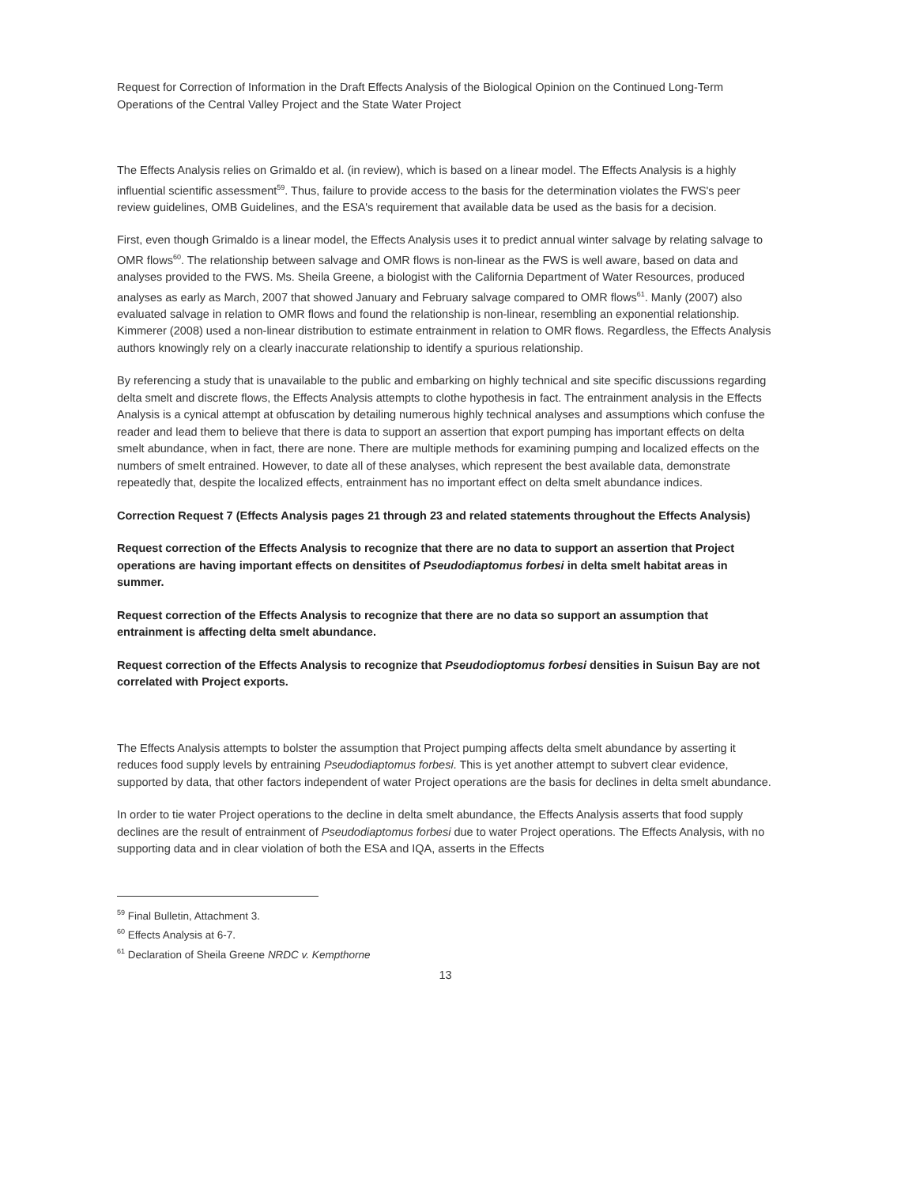Request for Correction of Information in the Draft Effects Analysis of the Biological Opinion on the Continued Long-Term Operations of the Central Valley Project and the State Water Project
The Effects Analysis relies on Grimaldo et al. (in review), which is based on a linear model. The Effects Analysis is a highly influential scientific assessment<sup>59</sup>. Thus, failure to provide access to the basis for the determination violates the FWS's peer review guidelines, OMB Guidelines, and the ESA's requirement that available data be used as the basis for a decision.
First, even though Grimaldo is a linear model, the Effects Analysis uses it to predict annual winter salvage by relating salvage to OMR flows<sup>60</sup>. The relationship between salvage and OMR flows is non-linear as the FWS is well aware, based on data and analyses provided to the FWS. Ms. Sheila Greene, a biologist with the California Department of Water Resources, produced analyses as early as March, 2007 that showed January and February salvage compared to OMR flows<sup>61</sup>. Manly (2007) also evaluated salvage in relation to OMR flows and found the relationship is non-linear, resembling an exponential relationship. Kimmerer (2008) used a non-linear distribution to estimate entrainment in relation to OMR flows. Regardless, the Effects Analysis authors knowingly rely on a clearly inaccurate relationship to identify a spurious relationship.
By referencing a study that is unavailable to the public and embarking on highly technical and site specific discussions regarding delta smelt and discrete flows, the Effects Analysis attempts to clothe hypothesis in fact. The entrainment analysis in the Effects Analysis is a cynical attempt at obfuscation by detailing numerous highly technical analyses and assumptions which confuse the reader and lead them to believe that there is data to support an assertion that export pumping has important effects on delta smelt abundance, when in fact, there are none. There are multiple methods for examining pumping and localized effects on the numbers of smelt entrained. However, to date all of these analyses, which represent the best available data, demonstrate repeatedly that, despite the localized effects, entrainment has no important effect on delta smelt abundance indices.
Correction Request 7 (Effects Analysis pages 21 through 23 and related statements throughout the Effects Analysis)
Request correction of the Effects Analysis to recognize that there are no data to support an assertion that Project operations are having important effects on densitites of Pseudodiaptomus forbesi in delta smelt habitat areas in summer.
Request correction of the Effects Analysis to recognize that there are no data so support an assumption that entrainment is affecting delta smelt abundance.
Request correction of the Effects Analysis to recognize that Pseudodioptomus forbesi densities in Suisun Bay are not correlated with Project exports.
The Effects Analysis attempts to bolster the assumption that Project pumping affects delta smelt abundance by asserting it reduces food supply levels by entraining Pseudodiaptomus forbesi. This is yet another attempt to subvert clear evidence, supported by data, that other factors independent of water Project operations are the basis for declines in delta smelt abundance.
In order to tie water Project operations to the decline in delta smelt abundance, the Effects Analysis asserts that food supply declines are the result of entrainment of Pseudodiaptomus forbesi due to water Project operations. The Effects Analysis, with no supporting data and in clear violation of both the ESA and IQA, asserts in the Effects
<sup>59</sup> Final Bulletin, Attachment 3.
<sup>60</sup> Effects Analysis at 6-7.
<sup>61</sup> Declaration of Sheila Greene NRDC v. Kempthorne
13